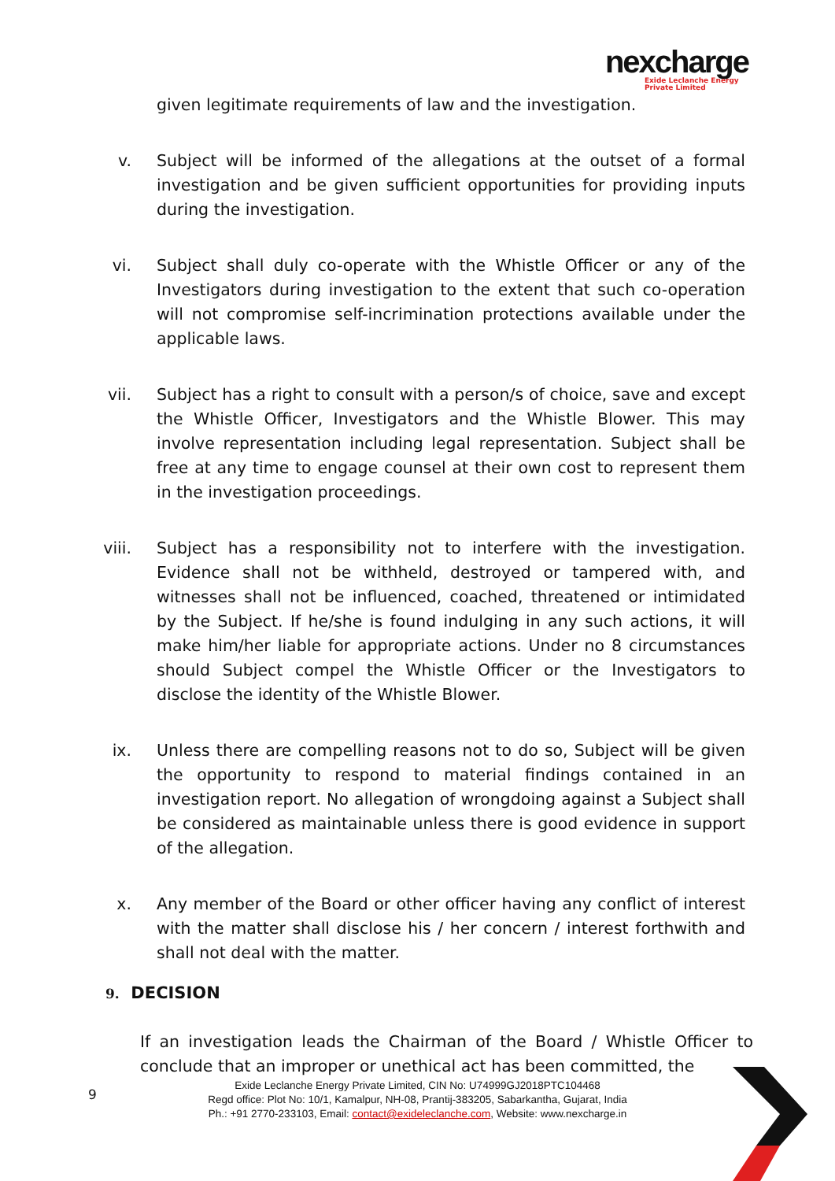nexcharge
Exide Leclanche Energy
Private Limited
given legitimate requirements of law and the investigation.
v. Subject will be informed of the allegations at the outset of a formal investigation and be given sufficient opportunities for providing inputs during the investigation.
vi. Subject shall duly co-operate with the Whistle Officer or any of the Investigators during investigation to the extent that such co-operation will not compromise self-incrimination protections available under the applicable laws.
vii. Subject has a right to consult with a person/s of choice, save and except the Whistle Officer, Investigators and the Whistle Blower. This may involve representation including legal representation. Subject shall be free at any time to engage counsel at their own cost to represent them in the investigation proceedings.
viii. Subject has a responsibility not to interfere with the investigation. Evidence shall not be withheld, destroyed or tampered with, and witnesses shall not be influenced, coached, threatened or intimidated by the Subject. If he/she is found indulging in any such actions, it will make him/her liable for appropriate actions. Under no 8 circumstances should Subject compel the Whistle Officer or the Investigators to disclose the identity of the Whistle Blower.
ix. Unless there are compelling reasons not to do so, Subject will be given the opportunity to respond to material findings contained in an investigation report. No allegation of wrongdoing against a Subject shall be considered as maintainable unless there is good evidence in support of the allegation.
x. Any member of the Board or other officer having any conflict of interest with the matter shall disclose his / her concern / interest forthwith and shall not deal with the matter.
9. DECISION
If an investigation leads the Chairman of the Board / Whistle Officer to conclude that an improper or unethical act has been committed, the
9
Exide Leclanche Energy Private Limited, CIN No: U74999GJ2018PTC104468
Regd office: Plot No: 10/1, Kamalpur, NH-08, Prantij-383205, Sabarkantha, Gujarat, India
Ph.: +91 2770-233103, Email: contact@exideleclanche.com, Website: www.nexcharge.in